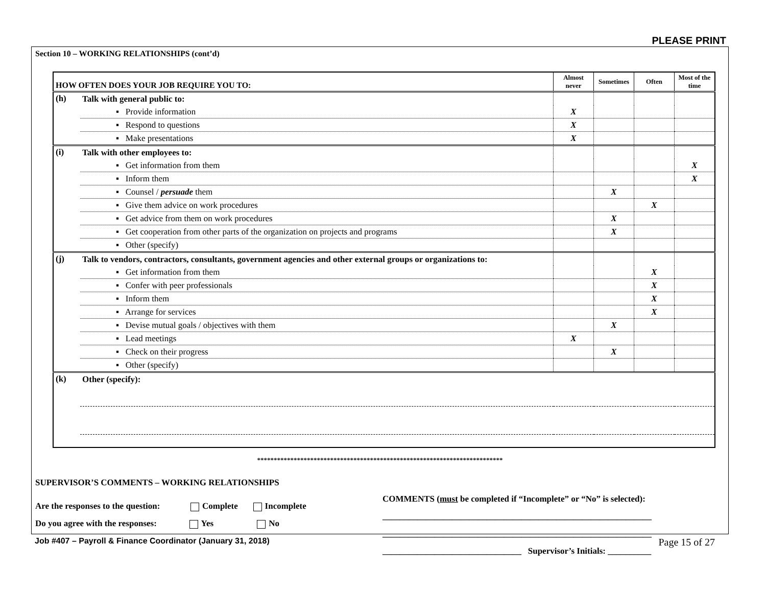PLEASE PRINT
Section 10 – WORKING RELATIONSHIPS (cont’d)
| HOW OFTEN DOES YOUR JOB REQUIRE YOU TO: | | Almost never | Sometimes | Often | Most of the time |
| --- | --- | --- | --- | --- | --- |
| (h) | Talk with general public to: | | | | |
| | ▪ Provide information | X | | | |
| | ▪ Respond to questions | X | | | |
| | ▪ Make presentations | X | | | |
| (i) | Talk with other employees to: | | | | |
| | ▪ Get information from them | | | | X |
| | ▪ Inform them | | | | X |
| | ▪ Counsel / persuade them | | X | | |
| | ▪ Give them advice on work procedures | | | X | |
| | ▪ Get advice from them on work procedures | | X | | |
| | ▪ Get cooperation from other parts of the organization on projects and programs | | X | | |
| | ▪ Other (specify) | | | | |
| (j) | Talk to vendors, contractors, consultants, government agencies and other external groups or organizations to: | | | | |
| | ▪ Get information from them | | | X | |
| | ▪ Confer with peer professionals | | | X | |
| | ▪ Inform them | | | X | |
| | ▪ Arrange for services | | | X | |
| | ▪ Devise mutual goals / objectives with them | | X | | |
| | ▪ Lead meetings | X | | | |
| | ▪ Check on their progress | | X | | |
| | ▪ Other (specify) | | | | |
| (k) | Other (specify): | | | | |
**************************************************************************
SUPERVISOR’S COMMENTS – WORKING RELATIONSHIPS
Are the responses to the question: Complete Incomplete
Do you agree with the responses: Yes No
COMMENTS (must be completed if “Incomplete” or “No” is selected):
______________________________________________________________
______________________________________________________________
________________________________ Supervisor’s Initials: __________
Job #407 – Payroll & Finance Coordinator (January 31, 2018) Page 15 of 27